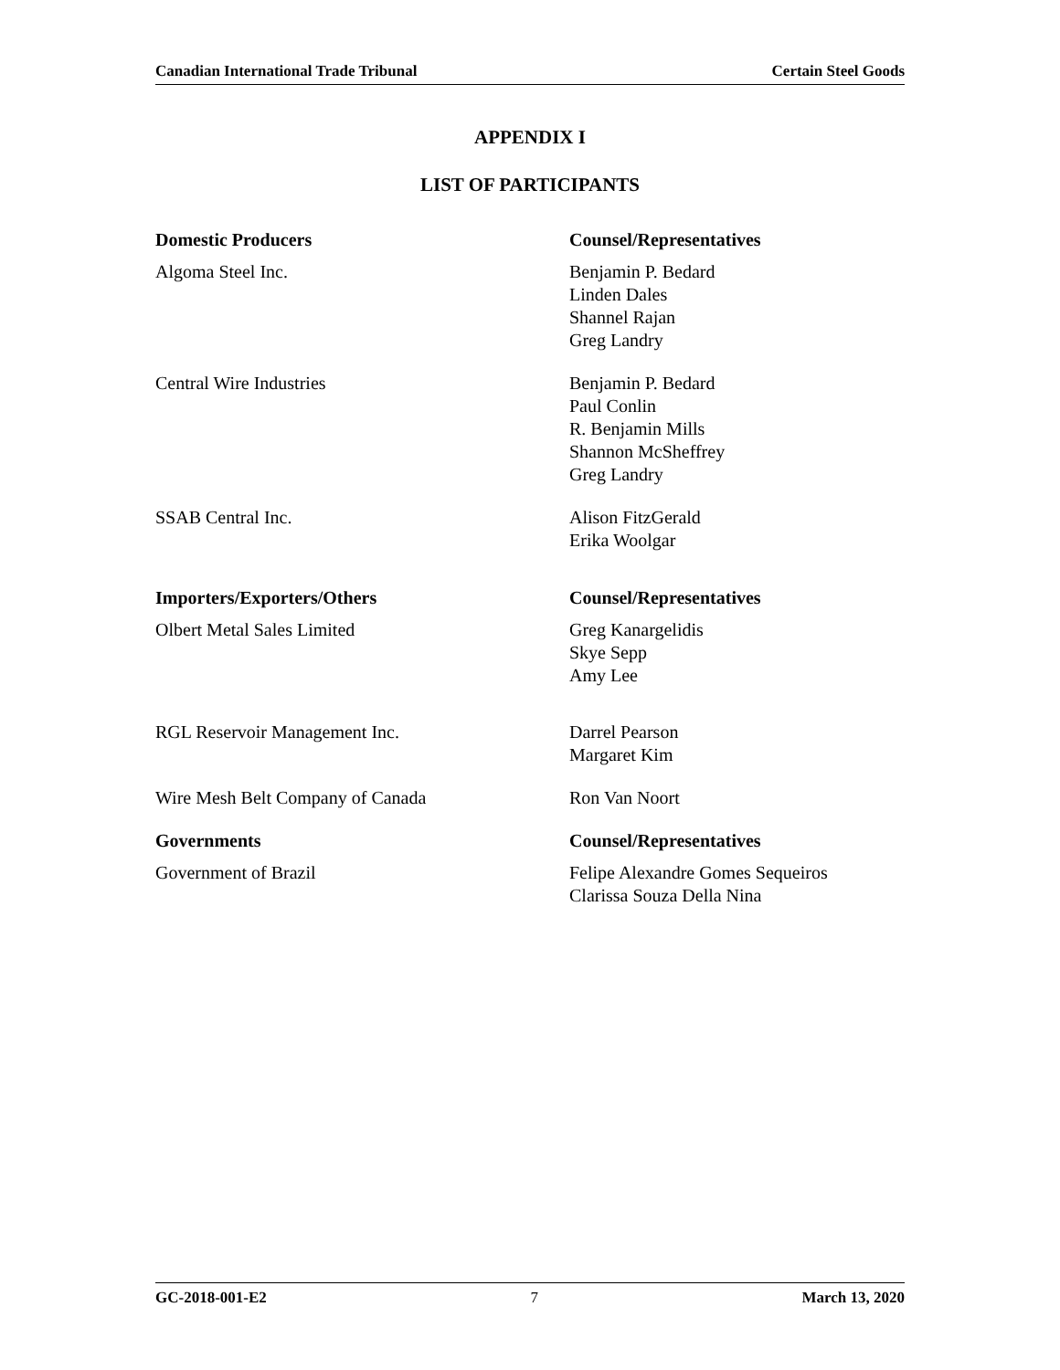Canadian International Trade Tribunal Certain Steel Goods
APPENDIX I
LIST OF PARTICIPANTS
| Domestic Producers | Counsel/Representatives |
| Algoma Steel Inc. | Benjamin P. Bedard Linden Dales Shannel Rajan Greg Landry |
| Central Wire Industries | Benjamin P. Bedard Paul Conlin R. Benjamin Mills Shannon McSheffrey Greg Landry |
| SSAB Central Inc. | Alison FitzGerald Erika Woolgar |
| Importers/Exporters/Others | Counsel/Representatives |
| Olbert Metal Sales Limited | Greg Kanargelidis Skye Sepp Amy Lee |
| RGL Reservoir Management Inc. | Darrel Pearson Margaret Kim |
| Wire Mesh Belt Company of Canada | Ron Van Noort |
| Governments | Counsel/Representatives |
| Government of Brazil | Felipe Alexandre Gomes Sequeiros Clarissa Souza Della Nina |
GC-2018-001-E2 7 March 13, 2020